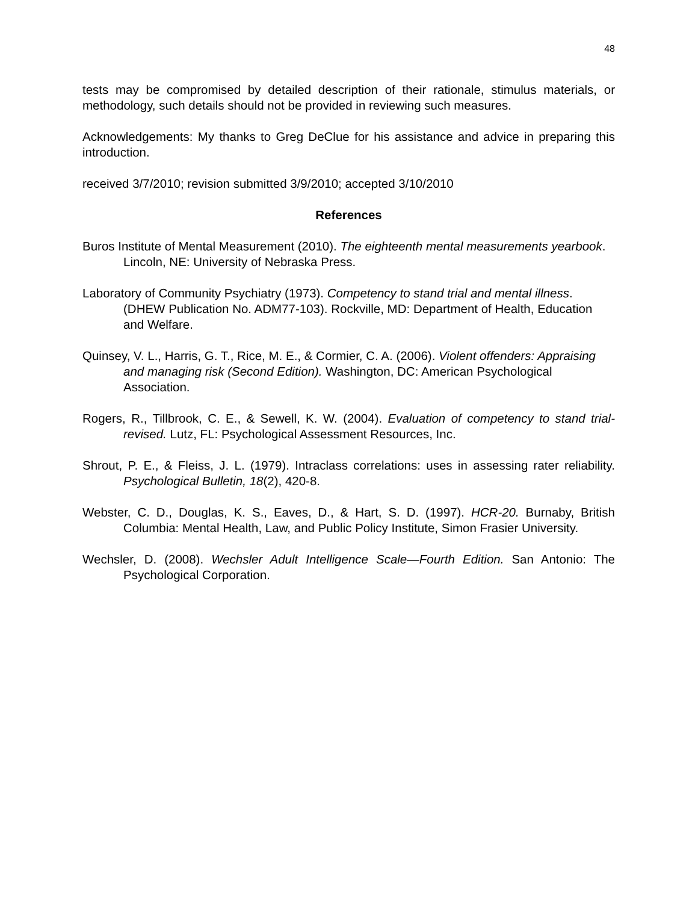48
tests may be compromised by detailed description of their rationale, stimulus materials, or methodology, such details should not be provided in reviewing such measures.
Acknowledgements: My thanks to Greg DeClue for his assistance and advice in preparing this introduction.
received 3/7/2010; revision submitted 3/9/2010; accepted 3/10/2010
References
Buros Institute of Mental Measurement (2010). The eighteenth mental measurements yearbook. Lincoln, NE: University of Nebraska Press.
Laboratory of Community Psychiatry (1973). Competency to stand trial and mental illness. (DHEW Publication No. ADM77-103). Rockville, MD: Department of Health, Education and Welfare.
Quinsey, V. L., Harris, G. T., Rice, M. E., & Cormier, C. A. (2006). Violent offenders: Appraising and managing risk (Second Edition). Washington, DC: American Psychological Association.
Rogers, R., Tillbrook, C. E., & Sewell, K. W. (2004). Evaluation of competency to stand trial-revised. Lutz, FL: Psychological Assessment Resources, Inc.
Shrout, P. E., & Fleiss, J. L. (1979). Intraclass correlations: uses in assessing rater reliability. Psychological Bulletin, 18(2), 420-8.
Webster, C. D., Douglas, K. S., Eaves, D., & Hart, S. D. (1997). HCR-20. Burnaby, British Columbia: Mental Health, Law, and Public Policy Institute, Simon Frasier University.
Wechsler, D. (2008). Wechsler Adult Intelligence Scale—Fourth Edition. San Antonio: The Psychological Corporation.